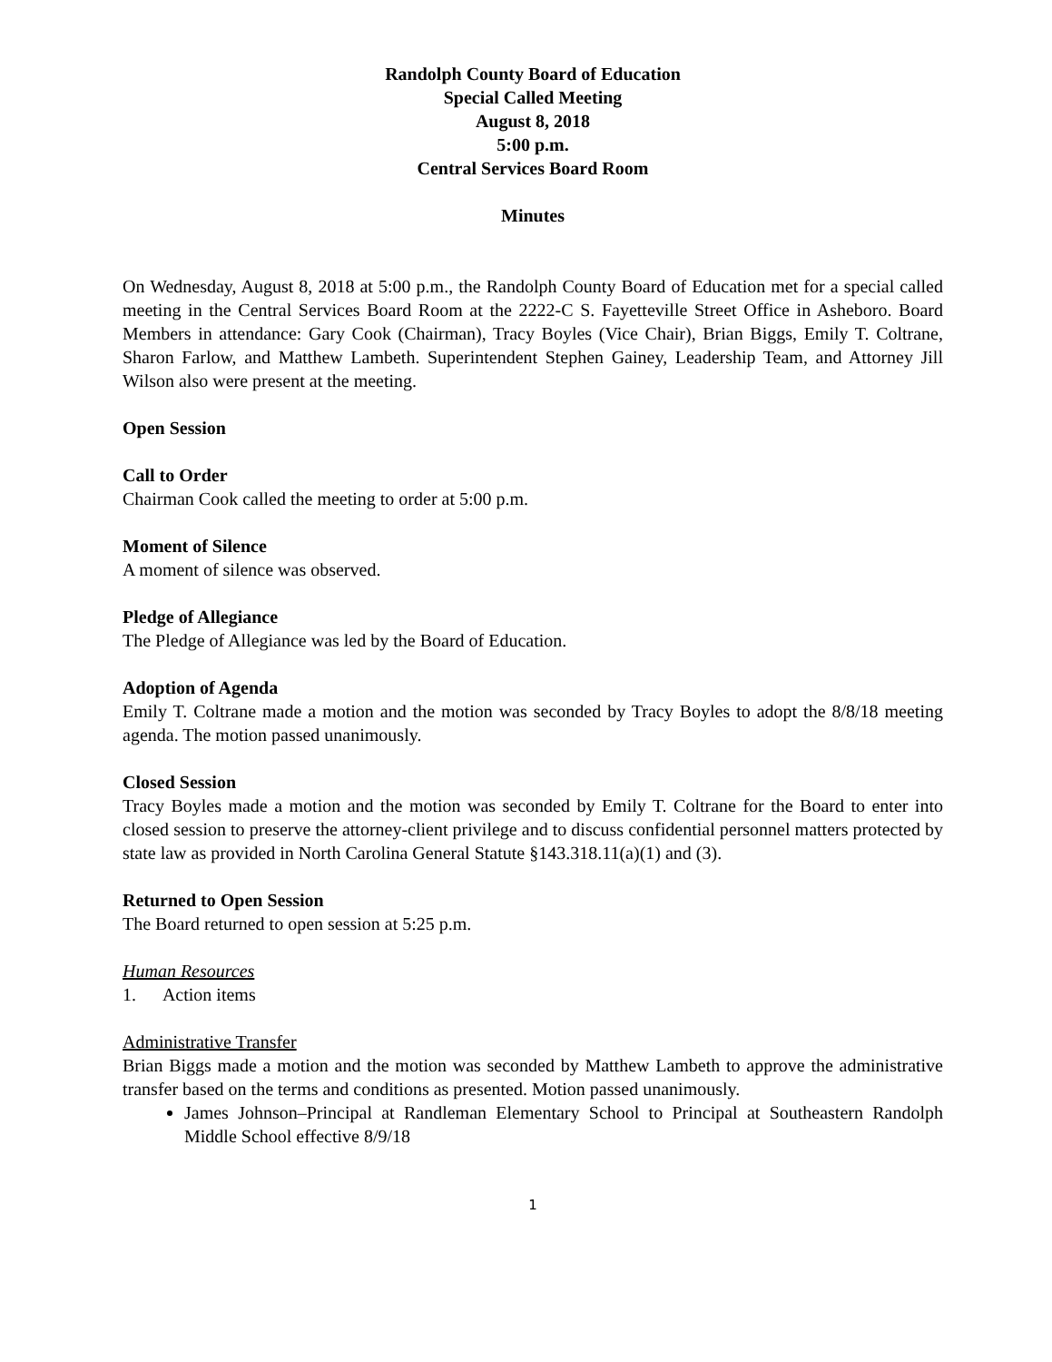Randolph County Board of Education
Special Called Meeting
August 8, 2018
5:00 p.m.
Central Services Board Room
Minutes
On Wednesday, August 8, 2018 at 5:00 p.m., the Randolph County Board of Education met for a special called meeting in the Central Services Board Room at the 2222-C S. Fayetteville Street Office in Asheboro. Board Members in attendance: Gary Cook (Chairman), Tracy Boyles (Vice Chair), Brian Biggs, Emily T. Coltrane, Sharon Farlow, and Matthew Lambeth. Superintendent Stephen Gainey, Leadership Team, and Attorney Jill Wilson also were present at the meeting.
Open Session
Call to Order
Chairman Cook called the meeting to order at 5:00 p.m.
Moment of Silence
A moment of silence was observed.
Pledge of Allegiance
The Pledge of Allegiance was led by the Board of Education.
Adoption of Agenda
Emily T. Coltrane made a motion and the motion was seconded by Tracy Boyles to adopt the 8/8/18 meeting agenda. The motion passed unanimously.
Closed Session
Tracy Boyles made a motion and the motion was seconded by Emily T. Coltrane for the Board to enter into closed session to preserve the attorney-client privilege and to discuss confidential personnel matters protected by state law as provided in North Carolina General Statute §143.318.11(a)(1) and (3).
Returned to Open Session
The Board returned to open session at 5:25 p.m.
Human Resources
1. Action items
Administrative Transfer
Brian Biggs made a motion and the motion was seconded by Matthew Lambeth to approve the administrative transfer based on the terms and conditions as presented. Motion passed unanimously.
James Johnson–Principal at Randleman Elementary School to Principal at Southeastern Randolph Middle School effective 8/9/18
1